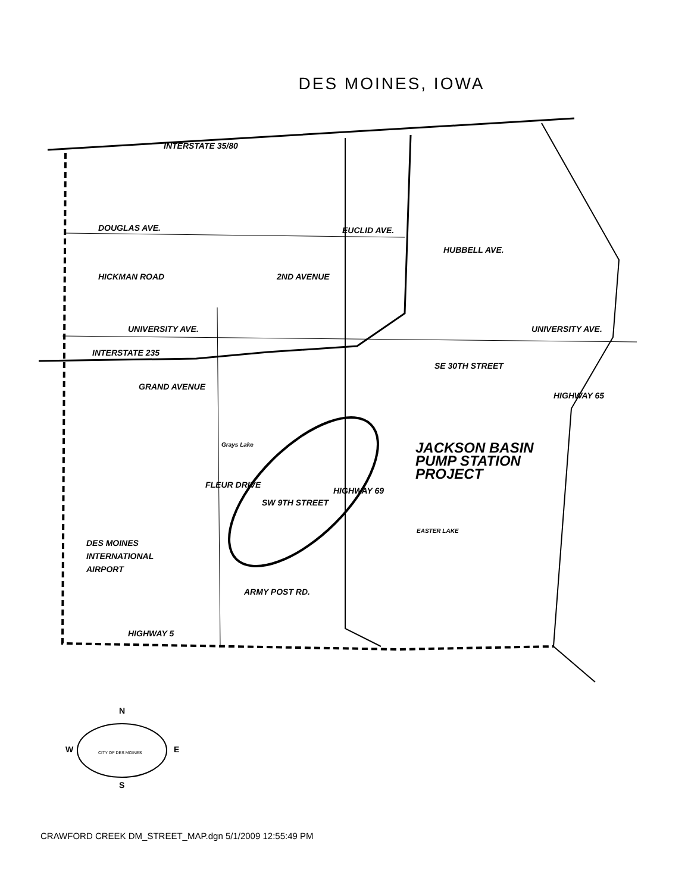DES MOINES, IOWA
INTERSTATE 35/80
DOUGLAS AVE. EUCLID AVE.
HUBBELL AVE.
HICKMAN ROAD 2ND AVENUE
UNIVERSITY AVE. UNIVERSITY AVE.
INTERSTATE 235
GRAND AVENUE
SE 30TH STREET
HIGHWAY 65
Grays Lake
JACKSON BASIN
PUMP STATION
PROJECT
FLEUR DRIVE
SW 9TH STREET
HIGHWAY 69
EASTER LAKE
DES MOINES
INTERNATIONAL
AIRPORT
ARMY POST RD.
HIGHWAY 5
N
W E
S
CITY OF DES MOINES
CRAWFORD CREEK DM_STREET_MAP.dgn 5/1/2009 12:55:49 PM